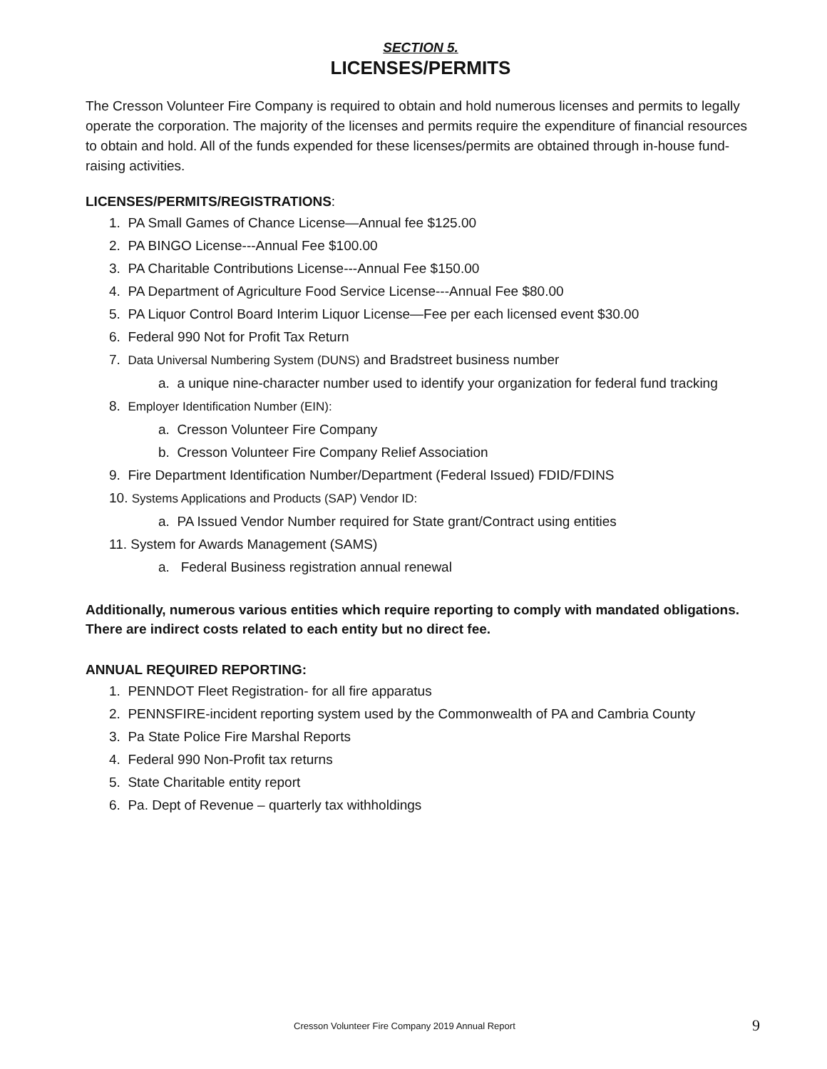SECTION 5.
LICENSES/PERMITS
The Cresson Volunteer Fire Company is required to obtain and hold numerous licenses and permits to legally operate the corporation. The majority of the licenses and permits require the expenditure of financial resources to obtain and hold. All of the funds expended for these licenses/permits are obtained through in-house fund-raising activities.
LICENSES/PERMITS/REGISTRATIONS:
1. PA Small Games of Chance License—Annual fee $125.00
2. PA BINGO License---Annual Fee $100.00
3. PA Charitable Contributions License---Annual Fee $150.00
4. PA Department of Agriculture Food Service License---Annual Fee $80.00
5. PA Liquor Control Board Interim Liquor License—Fee per each licensed event $30.00
6. Federal 990 Not for Profit Tax Return
7. Data Universal Numbering System (DUNS) and Bradstreet business number
a. a unique nine-character number used to identify your organization for federal fund tracking
8. Employer Identification Number (EIN):
a. Cresson Volunteer Fire Company
b. Cresson Volunteer Fire Company Relief Association
9. Fire Department Identification Number/Department (Federal Issued) FDID/FDINS
10. Systems Applications and Products (SAP) Vendor ID:
a. PA Issued Vendor Number required for State grant/Contract using entities
11. System for Awards Management (SAMS)
a. Federal Business registration annual renewal
Additionally, numerous various entities which require reporting to comply with mandated obligations. There are indirect costs related to each entity but no direct fee.
ANNUAL REQUIRED REPORTING:
1. PENNDOT Fleet Registration- for all fire apparatus
2. PENNSFIRE-incident reporting system used by the Commonwealth of PA and Cambria County
3. Pa State Police Fire Marshal Reports
4. Federal 990 Non-Profit tax returns
5. State Charitable entity report
6. Pa. Dept of Revenue – quarterly tax withholdings
Cresson Volunteer Fire Company 2019 Annual Report 9